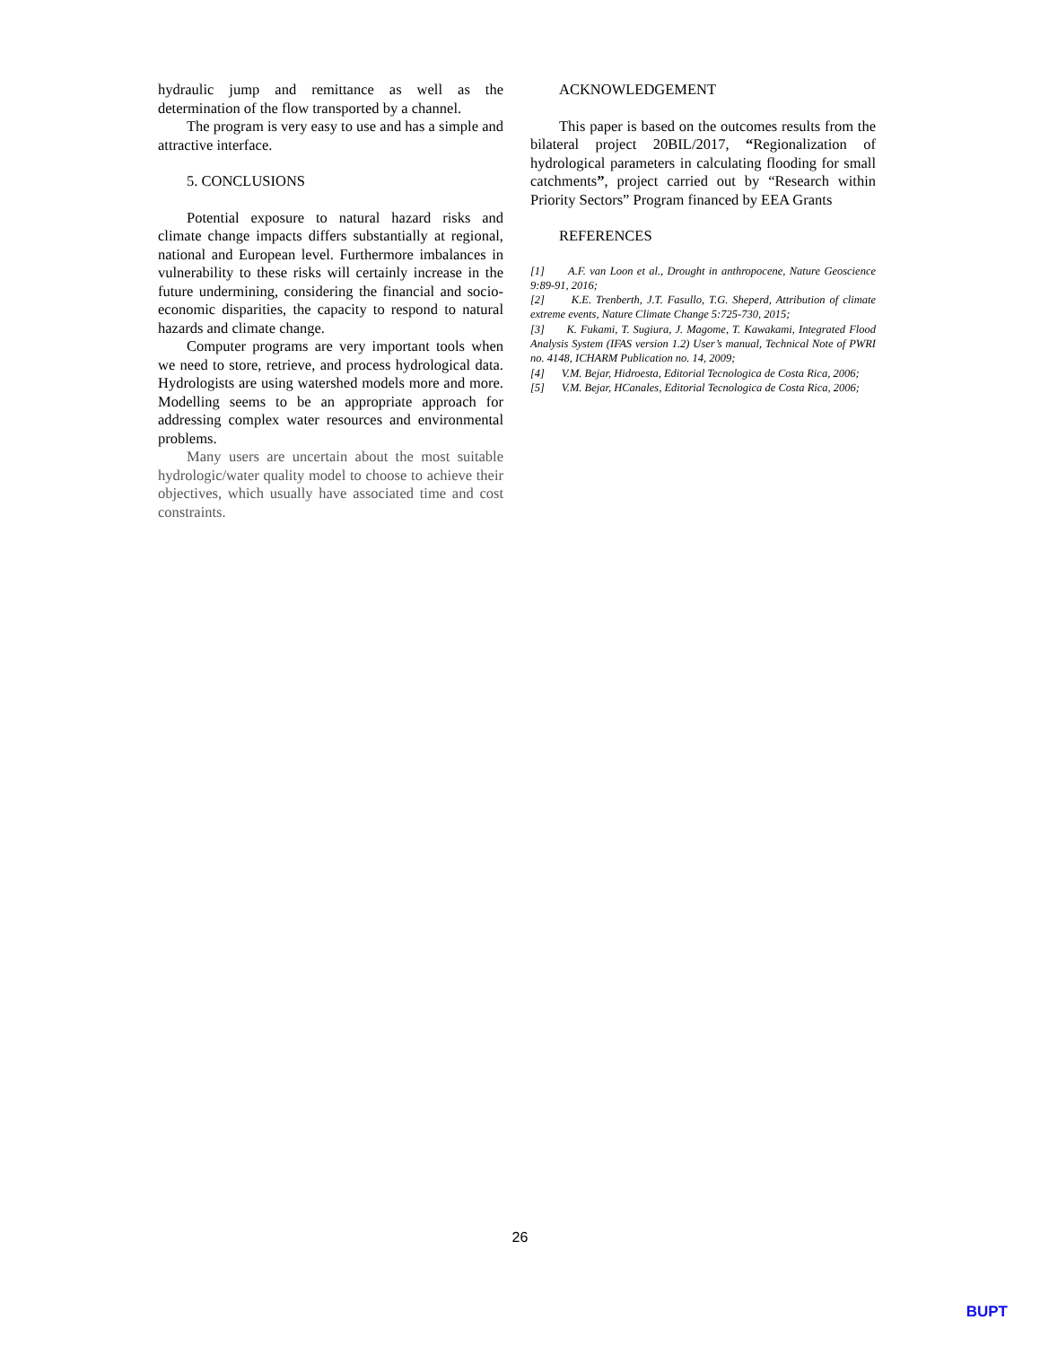hydraulic jump and remittance as well as the determination of the flow transported by a channel.
The program is very easy to use and has a simple and attractive interface.
5. CONCLUSIONS
Potential exposure to natural hazard risks and climate change impacts differs substantially at regional, national and European level. Furthermore imbalances in vulnerability to these risks will certainly increase in the future undermining, considering the financial and socio-economic disparities, the capacity to respond to natural hazards and climate change.
Computer programs are very important tools when we need to store, retrieve, and process hydrological data. Hydrologists are using watershed models more and more. Modelling seems to be an appropriate approach for addressing complex water resources and environmental problems.
Many users are uncertain about the most suitable hydrologic/water quality model to choose to achieve their objectives, which usually have associated time and cost constraints.
ACKNOWLEDGEMENT
This paper is based on the outcomes results from the bilateral project 20BIL/2017, “Regionalization of hydrological parameters in calculating flooding for small catchments”, project carried out by “Research within Priority Sectors” Program financed by EEA Grants
REFERENCES
[1] A.F. van Loon et al., Drought in anthropocene, Nature Geoscience 9:89-91, 2016;
[2] K.E. Trenberth, J.T. Fasullo, T.G. Sheperd, Attribution of climate extreme events, Nature Climate Change 5:725-730, 2015;
[3] K. Fukami, T. Sugiura, J. Magome, T. Kawakami, Integrated Flood Analysis System (IFAS version 1.2) User’s manual, Technical Note of PWRI no. 4148, ICHARM Publication no. 14, 2009;
[4] V.M. Bejar, Hidroesta, Editorial Tecnologica de Costa Rica, 2006;
[5] V.M. Bejar, HCanales, Editorial Tecnologica de Costa Rica, 2006;
26
BUPT